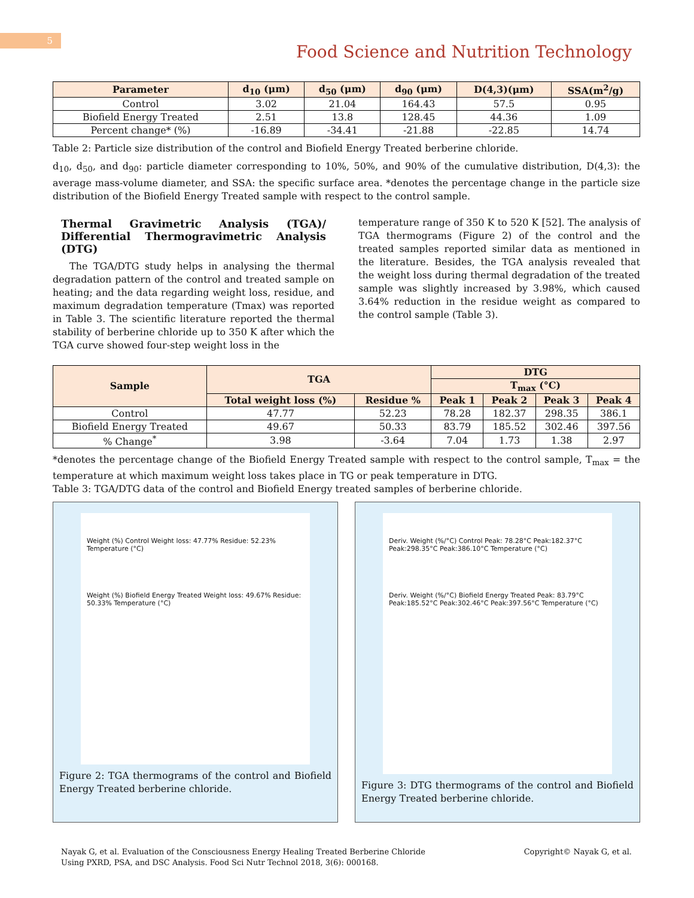5
Food Science and Nutrition Technology
| Parameter | d<sub>10</sub> (μm) | d<sub>50</sub> (μm) | d<sub>90</sub> (μm) | D(4,3)(μm) | SSA(m<sup>2</sup>/g) |
| --- | --- | --- | --- | --- | --- |
| Control | 3.02 | 21.04 | 164.43 | 57.5 | 0.95 |
| Biofield Energy Treated | 2.51 | 13.8 | 128.45 | 44.36 | 1.09 |
| Percent change* (%) | -16.89 | -34.41 | -21.88 | -22.85 | 14.74 |
Table 2: Particle size distribution of the control and Biofield Energy Treated berberine chloride.
d<sub>10</sub>, d<sub>50</sub>, and d<sub>90</sub>: particle diameter corresponding to 10%, 50%, and 90% of the cumulative distribution, D(4,3): the average mass-volume diameter, and SSA: the specific surface area. *denotes the percentage change in the particle size distribution of the Biofield Energy Treated sample with respect to the control sample.
Thermal Gravimetric Analysis (TGA)/ Differential Thermogravimetric Analysis (DTG)
The TGA/DTG study helps in analysing the thermal degradation pattern of the control and treated sample on heating; and the data regarding weight loss, residue, and maximum degradation temperature (Tmax) was reported in Table 3. The scientific literature reported the thermal stability of berberine chloride up to 350 K after which the TGA curve showed four-step weight loss in the
temperature range of 350 K to 520 K [52]. The analysis of TGA thermograms (Figure 2) of the control and the treated samples reported similar data as mentioned in the literature. Besides, the TGA analysis revealed that the weight loss during thermal degradation of the treated sample was slightly increased by 3.98%, which caused 3.64% reduction in the residue weight as compared to the control sample (Table 3).
| Sample | TGA | | DTG | | | |
| --- | --- | --- | --- | --- | --- | --- |
| | | | T<sub>max</sub> (°C) | | | |
| | Total weight loss (%) | Residue % | Peak 1 | Peak 2 | Peak 3 | Peak 4 |
| Control | 47.77 | 52.23 | 78.28 | 182.37 | 298.35 | 386.1 |
| Biofield Energy Treated | 49.67 | 50.33 | 83.79 | 185.52 | 302.46 | 397.56 |
| % Change<sup>*</sup> | 3.98 | -3.64 | 7.04 | 1.73 | 1.38 | 2.97 |
*denotes the percentage change of the Biofield Energy Treated sample with respect to the control sample, T<sub>max</sub> = the temperature at which maximum weight loss takes place in TG or peak temperature in DTG.
Table 3: TGA/DTG data of the control and Biofield Energy treated samples of berberine chloride.
Weight (%) Control Weight loss: 47.77% Residue: 52.23% Temperature (°C)
Weight (%) Biofield Energy Treated Weight loss: 49.67% Residue: 50.33% Temperature (°C)
Figure 2: TGA thermograms of the control and Biofield Energy Treated berberine chloride.
Deriv. Weight (%/°C) Control Peak: 78.28°C Peak:182.37°C Peak:298.35°C Peak:386.10°C Temperature (°C)
Deriv. Weight (%/°C) Biofield Energy Treated Peak: 83.79°C Peak:185.52°C Peak:302.46°C Peak:397.56°C Temperature (°C)
Figure 3: DTG thermograms of the control and Biofield Energy Treated berberine chloride.
Nayak G, et al. Evaluation of the Consciousness Energy Healing Treated Berberine Chloride
Using PXRD, PSA, and DSC Analysis. Food Sci Nutr Technol 2018, 3(6): 000168.
Copyright© Nayak G, et al.